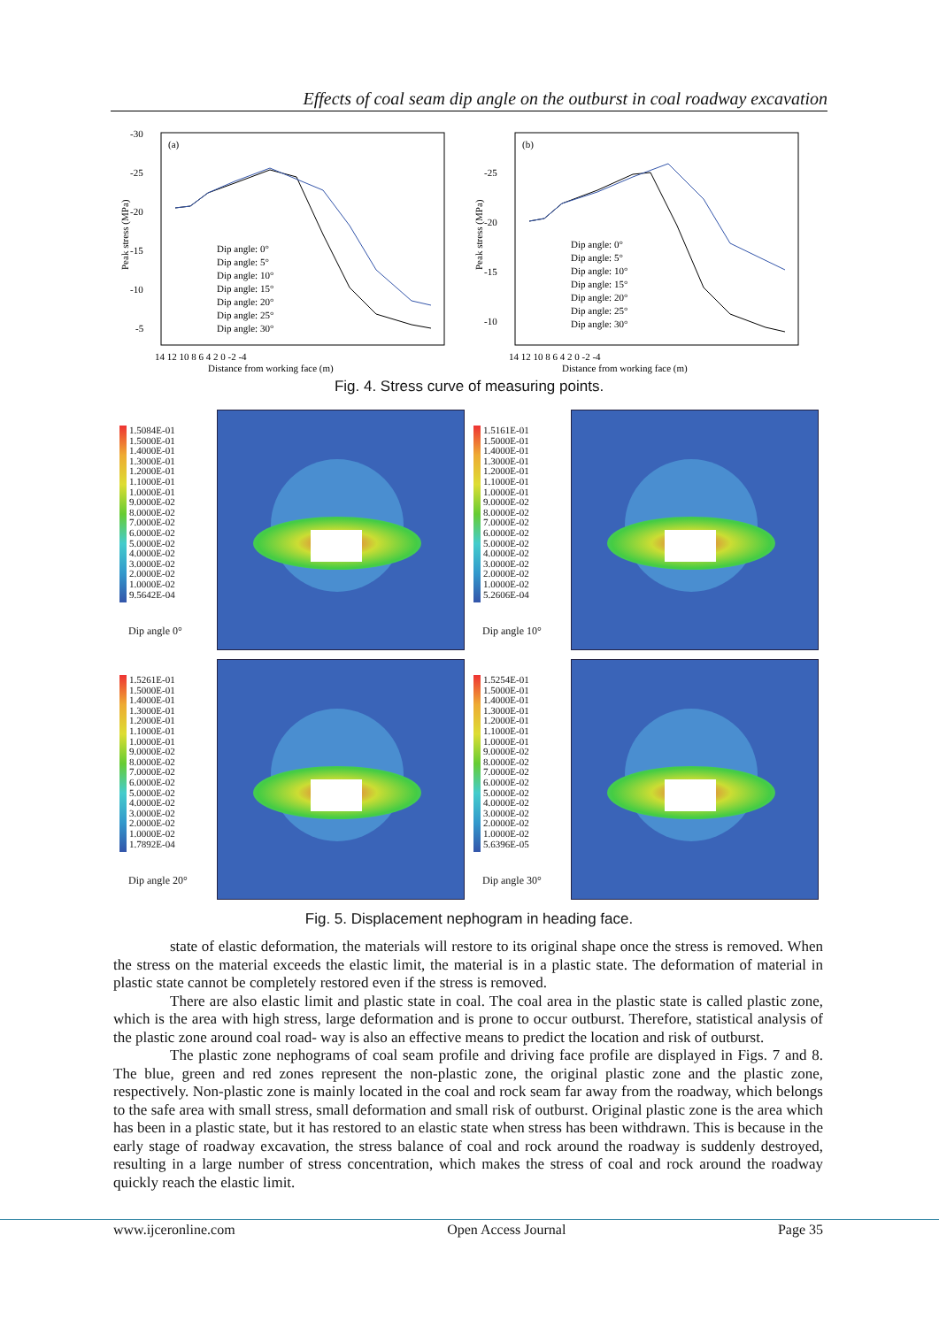Effects of coal seam dip angle on the outburst in coal roadway excavation
(a)
-30
-25
-20
-15
-10
-5
14 12 10 8 6 4 2 0 -2 -4
Distance from working face (m)
Peak stress (MPa)
Dip angle: 0°
Dip angle: 5°
Dip angle: 10°
Dip angle: 15°
Dip angle: 20°
Dip angle: 25°
Dip angle: 30°
(b)
-25
-20
-15
-10
14 12 10 8 6 4 2 0 -2 -4
Distance from working face (m)
Peak stress (MPa)
Dip angle: 0°
Dip angle: 5°
Dip angle: 10°
Dip angle: 15°
Dip angle: 20°
Dip angle: 25°
Dip angle: 30°
Fig. 4. Stress curve of measuring points.
1.5084E-01
1.5000E-01
1.4000E-01
1.3000E-01
1.2000E-01
1.1000E-01
1.0000E-01
9.0000E-02
8.0000E-02
7.0000E-02
6.0000E-02
5.0000E-02
4.0000E-02
3.0000E-02
2.0000E-02
1.0000E-02
9.5642E-04
Dip angle 0°
1.5161E-01
1.5000E-01
1.4000E-01
1.3000E-01
1.2000E-01
1.1000E-01
1.0000E-01
9.0000E-02
8.0000E-02
7.0000E-02
6.0000E-02
5.0000E-02
4.0000E-02
3.0000E-02
2.0000E-02
1.0000E-02
5.2606E-04
Dip angle 10°
1.5261E-01
1.5000E-01
1.4000E-01
1.3000E-01
1.2000E-01
1.1000E-01
1.0000E-01
9.0000E-02
8.0000E-02
7.0000E-02
6.0000E-02
5.0000E-02
4.0000E-02
3.0000E-02
2.0000E-02
1.0000E-02
1.7892E-04
Dip angle 20°
1.5254E-01
1.5000E-01
1.4000E-01
1.3000E-01
1.2000E-01
1.1000E-01
1.0000E-01
9.0000E-02
8.0000E-02
7.0000E-02
6.0000E-02
5.0000E-02
4.0000E-02
3.0000E-02
2.0000E-02
1.0000E-02
5.6396E-05
Dip angle 30°
Fig. 5. Displacement nephogram in heading face.
state of elastic deformation, the materials will restore to its original shape once the stress is removed. When the stress on the material exceeds the elastic limit, the material is in a plastic state. The deformation of material in plastic state cannot be completely restored even if the stress is removed.
There are also elastic limit and plastic state in coal. The coal area in the plastic state is called plastic zone, which is the area with high stress, large deformation and is prone to occur outburst. Therefore, statistical analysis of the plastic zone around coal road- way is also an effective means to predict the location and risk of outburst.
The plastic zone nephograms of coal seam profile and driving face profile are displayed in Figs. 7 and 8. The blue, green and red zones represent the non-plastic zone, the original plastic zone and the plastic zone, respectively. Non-plastic zone is mainly located in the coal and rock seam far away from the roadway, which belongs to the safe area with small stress, small deformation and small risk of outburst. Original plastic zone is the area which has been in a plastic state, but it has restored to an elastic state when stress has been withdrawn. This is because in the early stage of roadway excavation, the stress balance of coal and rock around the roadway is suddenly destroyed, resulting in a large number of stress concentration, which makes the stress of coal and rock around the roadway quickly reach the elastic limit.
www.ijceronline.com Open Access Journal Page 35